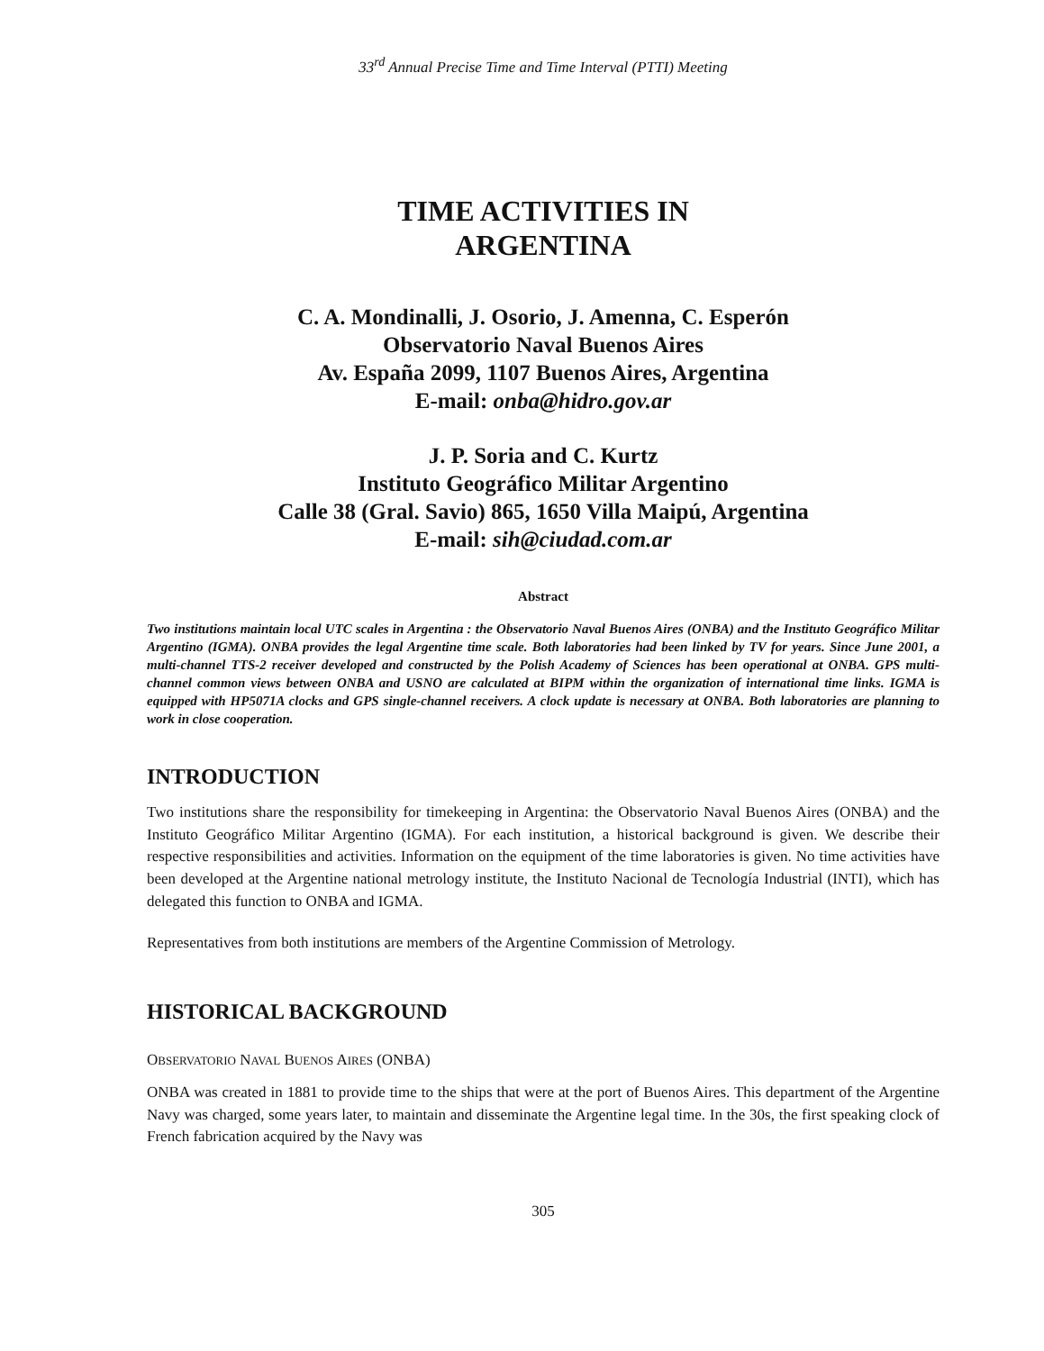33<sup>rd</sup> Annual Precise Time and Time Interval (PTTI) Meeting
TIME ACTIVITIES IN
ARGENTINA
C. A. Mondinalli, J. Osorio, J. Amenna, C. Esperón
Observatorio Naval Buenos Aires
Av. España 2099, 1107 Buenos Aires, Argentina
E-mail: onba@hidro.gov.ar
J. P. Soria and C. Kurtz
Instituto Geográfico Militar Argentino
Calle 38 (Gral. Savio) 865, 1650 Villa Maipú, Argentina
E-mail: sih@ciudad.com.ar
Abstract
Two institutions maintain local UTC scales in Argentina : the Observatorio Naval Buenos Aires (ONBA) and the Instituto Geográfico Militar Argentino (IGMA). ONBA provides the legal Argentine time scale. Both laboratories had been linked by TV for years. Since June 2001, a multi-channel TTS-2 receiver developed and constructed by the Polish Academy of Sciences has been operational at ONBA. GPS multi-channel common views between ONBA and USNO are calculated at BIPM within the organization of international time links. IGMA is equipped with HP5071A clocks and GPS single-channel receivers. A clock update is necessary at ONBA. Both laboratories are planning to work in close cooperation.
INTRODUCTION
Two institutions share the responsibility for timekeeping in Argentina: the Observatorio Naval Buenos Aires (ONBA) and the Instituto Geográfico Militar Argentino (IGMA). For each institution, a historical background is given. We describe their respective responsibilities and activities. Information on the equipment of the time laboratories is given. No time activities have been developed at the Argentine national metrology institute, the Instituto Nacional de Tecnología Industrial (INTI), which has delegated this function to ONBA and IGMA.
Representatives from both institutions are members of the Argentine Commission of Metrology.
HISTORICAL BACKGROUND
OBSERVATORIO NAVAL BUENOS AIRES (ONBA)
ONBA was created in 1881 to provide time to the ships that were at the port of Buenos Aires. This department of the Argentine Navy was charged, some years later, to maintain and disseminate the Argentine legal time. In the 30s, the first speaking clock of French fabrication acquired by the Navy was
305